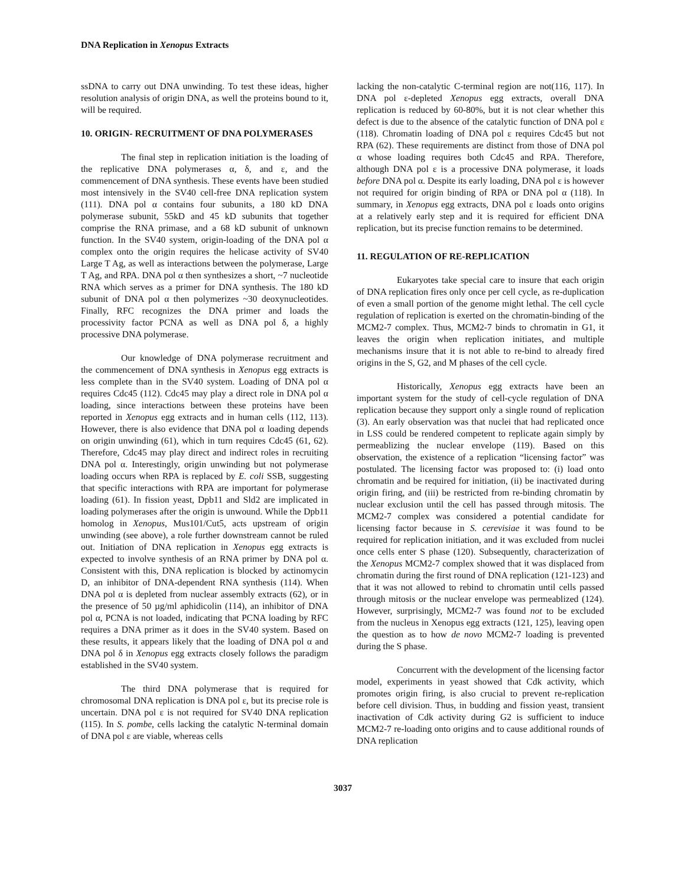DNA Replication in Xenopus Extracts
ssDNA to carry out DNA unwinding. To test these ideas, higher resolution analysis of origin DNA, as well the proteins bound to it, will be required.
10. ORIGIN- RECRUITMENT OF DNA POLYMERASES
The final step in replication initiation is the loading of the replicative DNA polymerases α, δ, and ε, and the commencement of DNA synthesis. These events have been studied most intensively in the SV40 cell-free DNA replication system (111). DNA pol α contains four subunits, a 180 kD DNA polymerase subunit, 55kD and 45 kD subunits that together comprise the RNA primase, and a 68 kD subunit of unknown function. In the SV40 system, origin-loading of the DNA pol α complex onto the origin requires the helicase activity of SV40 Large T Ag, as well as interactions between the polymerase, Large T Ag, and RPA. DNA pol α then synthesizes a short, ~7 nucleotide RNA which serves as a primer for DNA synthesis. The 180 kD subunit of DNA pol α then polymerizes ~30 deoxynucleotides. Finally, RFC recognizes the DNA primer and loads the processivity factor PCNA as well as DNA pol δ, a highly processive DNA polymerase.
Our knowledge of DNA polymerase recruitment and the commencement of DNA synthesis in Xenopus egg extracts is less complete than in the SV40 system. Loading of DNA pol α requires Cdc45 (112). Cdc45 may play a direct role in DNA pol α loading, since interactions between these proteins have been reported in Xenopus egg extracts and in human cells (112, 113). However, there is also evidence that DNA pol α loading depends on origin unwinding (61), which in turn requires Cdc45 (61, 62). Therefore, Cdc45 may play direct and indirect roles in recruiting DNA pol α. Interestingly, origin unwinding but not polymerase loading occurs when RPA is replaced by E. coli SSB, suggesting that specific interactions with RPA are important for polymerase loading (61). In fission yeast, Dpb11 and Sld2 are implicated in loading polymerases after the origin is unwound. While the Dpb11 homolog in Xenopus, Mus101/Cut5, acts upstream of origin unwinding (see above), a role further downstream cannot be ruled out. Initiation of DNA replication in Xenopus egg extracts is expected to involve synthesis of an RNA primer by DNA pol α. Consistent with this, DNA replication is blocked by actinomycin D, an inhibitor of DNA-dependent RNA synthesis (114). When DNA pol α is depleted from nuclear assembly extracts (62), or in the presence of 50 µg/ml aphidicolin (114), an inhibitor of DNA pol α, PCNA is not loaded, indicating that PCNA loading by RFC requires a DNA primer as it does in the SV40 system. Based on these results, it appears likely that the loading of DNA pol α and DNA pol δ in Xenopus egg extracts closely follows the paradigm established in the SV40 system.
The third DNA polymerase that is required for chromosomal DNA replication is DNA pol ε, but its precise role is uncertain. DNA pol ε is not required for SV40 DNA replication (115). In S. pombe, cells lacking the catalytic N-terminal domain of DNA pol ε are viable, whereas cells
lacking the non-catalytic C-terminal region are not(116, 117). In DNA pol ε-depleted Xenopus egg extracts, overall DNA replication is reduced by 60-80%, but it is not clear whether this defect is due to the absence of the catalytic function of DNA pol ε (118). Chromatin loading of DNA pol ε requires Cdc45 but not RPA (62). These requirements are distinct from those of DNA pol α whose loading requires both Cdc45 and RPA. Therefore, although DNA pol ε is a processive DNA polymerase, it loads before DNA pol α. Despite its early loading, DNA pol ε is however not required for origin binding of RPA or DNA pol α (118). In summary, in Xenopus egg extracts, DNA pol ε loads onto origins at a relatively early step and it is required for efficient DNA replication, but its precise function remains to be determined.
11. REGULATION OF RE-REPLICATION
Eukaryotes take special care to insure that each origin of DNA replication fires only once per cell cycle, as re-duplication of even a small portion of the genome might lethal. The cell cycle regulation of replication is exerted on the chromatin-binding of the MCM2-7 complex. Thus, MCM2-7 binds to chromatin in G1, it leaves the origin when replication initiates, and multiple mechanisms insure that it is not able to re-bind to already fired origins in the S, G2, and M phases of the cell cycle.
Historically, Xenopus egg extracts have been an important system for the study of cell-cycle regulation of DNA replication because they support only a single round of replication (3). An early observation was that nuclei that had replicated once in LSS could be rendered competent to replicate again simply by permeablizing the nuclear envelope (119). Based on this observation, the existence of a replication “licensing factor” was postulated. The licensing factor was proposed to: (i) load onto chromatin and be required for initiation, (ii) be inactivated during origin firing, and (iii) be restricted from re-binding chromatin by nuclear exclusion until the cell has passed through mitosis. The MCM2-7 complex was considered a potential candidate for licensing factor because in S. cerevisiae it was found to be required for replication initiation, and it was excluded from nuclei once cells enter S phase (120). Subsequently, characterization of the Xenopus MCM2-7 complex showed that it was displaced from chromatin during the first round of DNA replication (121-123) and that it was not allowed to rebind to chromatin until cells passed through mitosis or the nuclear envelope was permeablized (124). However, surprisingly, MCM2-7 was found not to be excluded from the nucleus in Xenopus egg extracts (121, 125), leaving open the question as to how de novo MCM2-7 loading is prevented during the S phase.
Concurrent with the development of the licensing factor model, experiments in yeast showed that Cdk activity, which promotes origin firing, is also crucial to prevent re-replication before cell division. Thus, in budding and fission yeast, transient inactivation of Cdk activity during G2 is sufficient to induce MCM2-7 re-loading onto origins and to cause additional rounds of DNA replication
3037